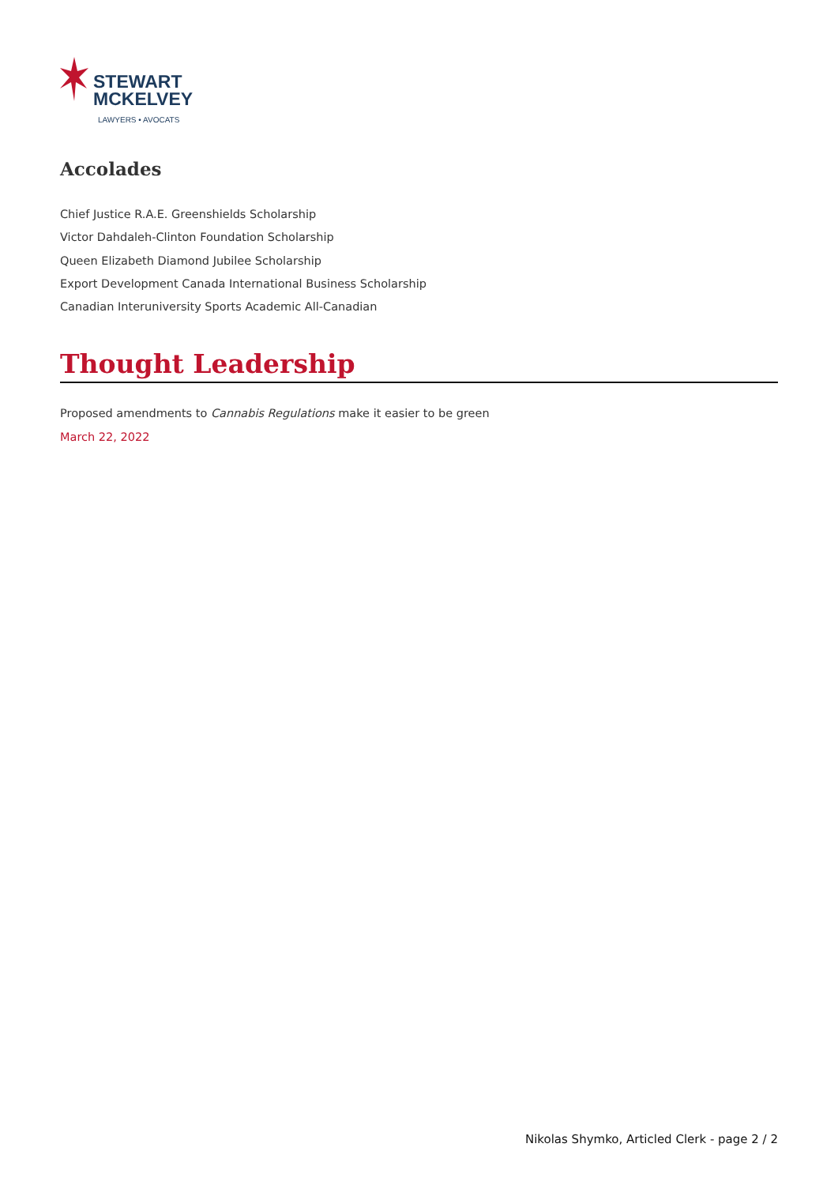STEWART
MCKELVEY
LAWYERS • AVOCATS
Accolades
Chief Justice R.A.E. Greenshields Scholarship
Victor Dahdaleh-Clinton Foundation Scholarship
Queen Elizabeth Diamond Jubilee Scholarship
Export Development Canada International Business Scholarship
Canadian Interuniversity Sports Academic All-Canadian
Thought Leadership
Proposed amendments to Cannabis Regulations make it easier to be green
March 22, 2022
Nikolas Shymko, Articled Clerk - page 2 / 2